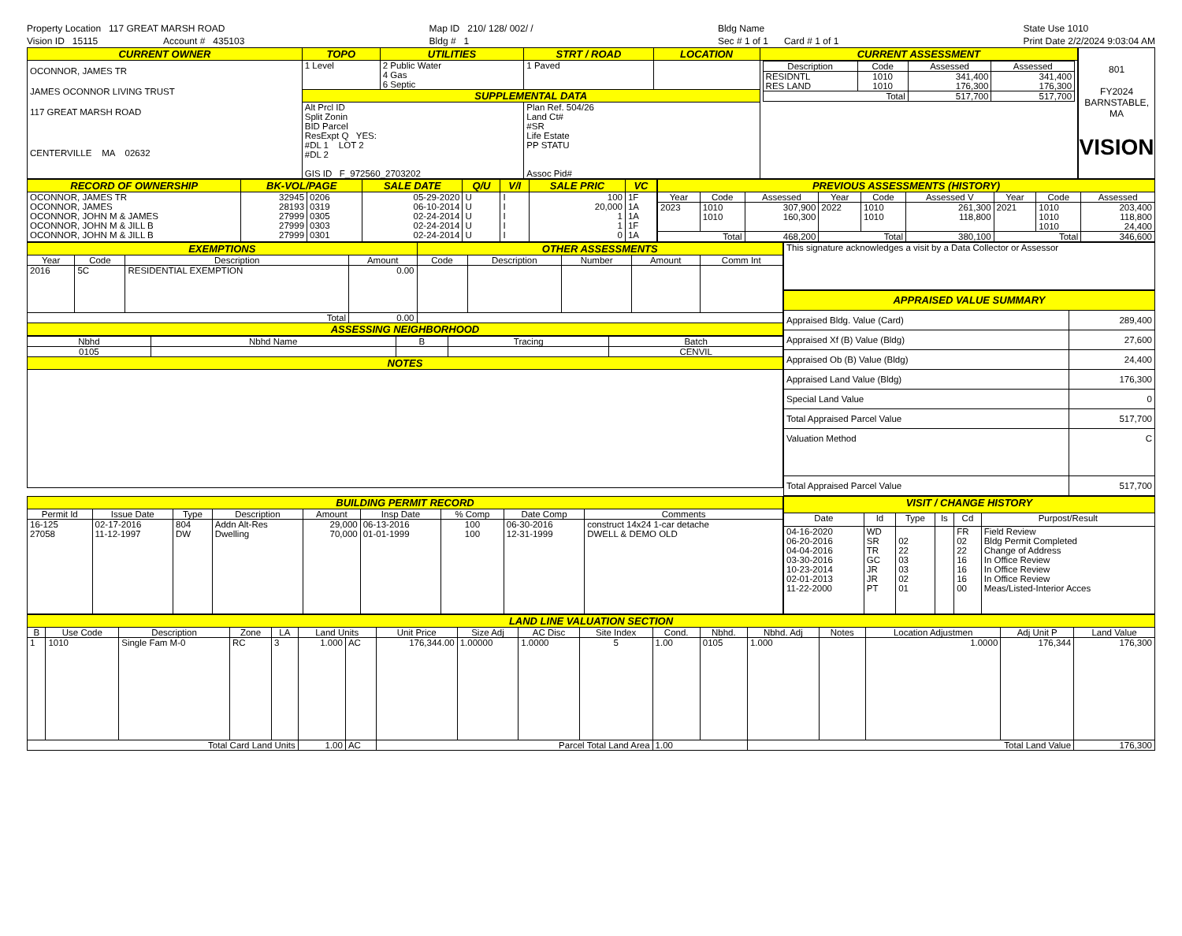Property Location 117 GREAT MARSH ROAD
Vision ID 15115 Account # 435103
Map ID 210/ 128/ 002/ /
Bldg # 1
Bldg Name
Sec # 1 of 1 Card # 1 of 1
State Use 1010
Print Date 2/2/2024 9:03:04 AM
| CURRENT OWNER | TOPO | UTILITIES | STRT / ROAD | LOCATION | CURRENT ASSESSMENT |
| --- | --- | --- | --- | --- | --- |
| OCONNOR, JAMES TR JAMES OCONNOR LIVING TRUST 117 GREAT MARSH ROAD CENTERVILLE MA 02632 | 1 Level | 2 Public Water 4 Gas 6 Septic | 1 Paved | | / Description / Code / Assessed / Assessed / / --- / --- / --- / --- / / RESIDNTL RES LAND / 1010 1010 / 341,400 176,300 / 341,400 176,300 / / Total / / 517,700 / 517,700 / |
| | SUPPLEMENTAL DATA | | | | |
| | Alt Prcl ID Split Zonin BID Parcel ResExpt Q YES: #DL 1 LOT 2 #DL 2 GIS ID F_972560_2703202 | | Plan Ref. 504/26 Land Ct# #SR Life Estate PP STATU Assoc Pid# | | |
801
FY2024
BARNSTABLE, MA
VISION
| RECORD OF OWNERSHIP | BK-VOL/PAGE | | SALE DATE | Q/U | V/I | SALE PRIC | VC |
| --- | --- | --- | --- | --- | --- | --- | --- |
| OCONNOR, JAMES TR OCONNOR, JAMES OCONNOR, JOHN M & JAMES OCONNOR, JOHN M & JILL B OCONNOR, JOHN M & JILL B | 32945 28193 27999 27999 27999 | 0206 0319 0305 0303 0301 | 05-29-2020 06-10-2014 02-24-2014 02-24-2014 02-24-2014 | U U U U U | I I I I I | 100 20,000 1 1 0 | 1F 1A 1A 1F 1A |
| PREVIOUS ASSESSMENTS (HISTORY) | | | | | | | | |
| --- | --- | --- | --- | --- | --- | --- | --- | --- |
| Year | Code | Assessed | Year | Code | Assessed V | Year | Code | Assessed |
| 2023 | 1010 1010 | 307,900 160,300 | 2022 | 1010 1010 | 261,300 118,800 | 2021 | 1010 1010 1010 | 203,400 118,800 24,400 |
| Total | | 468,200 | Total | | 380,100 | Total | | 346,600 |
| EXEMPTIONS | | | | OTHER ASSESSMENTS | | | | |
| --- | --- | --- | --- | --- | --- | --- | --- | --- |
| Year | Code | Description | Amount | Code | Description | Number | Amount | Comm Int |
| 2016 | 5C | RESIDENTIAL EXEMPTION | 0.00 | | | | | |
| Total | | | 0.00 | | | | | |
| ASSESSING NEIGHBORHOOD | | | | | | | | |
| Nbhd | Nbhd Name | B | Tracing | Batch |
| --- | --- | --- | --- | --- |
| 0105 | | | | CENVIL |
| NOTES | | | | |
| This signature acknowledges a visit by a Data Collector or Assessor |
| APPRAISED VALUE SUMMARY | |
| --- | --- |
| Appraised Bldg. Value (Card) | 289,400 |
| Appraised Xf (B) Value (Bldg) | 27,600 |
| Appraised Ob (B) Value (Bldg) | 24,400 |
| Appraised Land Value (Bldg) | 176,300 |
| Special Land Value | 0 |
| Total Appraised Parcel Value | 517,700 |
| Valuation Method | C |
| Total Appraised Parcel Value | 517,700 |
| BUILDING PERMIT RECORD | | | | | | | | |
| --- | --- | --- | --- | --- | --- | --- | --- | --- |
| Permit Id | Issue Date | Type | Description | Amount | Insp Date | % Comp | Date Comp | Comments |
| 16-125 27058 | 02-17-2016 11-12-1997 | 804 DW | Addn Alt-Res Dwelling | 29,000 70,000 | 06-13-2016 01-01-1999 | 100 100 | 06-30-2016 12-31-1999 | construct 14x24 1-car detache DWELL & DEMO OLD |
| VISIT / CHANGE HISTORY | | | | | |
| --- | --- | --- | --- | --- | --- |
| Date | Id | Type | Is | Cd | Purpost/Result |
| 04-16-2020 06-20-2016 04-04-2016 03-30-2016 10-23-2014 02-01-2013 11-22-2000 | WD SR TR GC JR JR PT | 02 22 03 03 02 01 | | FR 02 22 16 16 16 00 | Field Review Bldg Permit Completed Change of Address In Office Review In Office Review In Office Review Meas/Listed-Interior Acces |
| LAND LINE VALUATION SECTION | | | | | | | | | | | | | | | | | |
| --- | --- | --- | --- | --- | --- | --- | --- | --- | --- | --- | --- | --- | --- | --- | --- | --- | --- |
| B | Use Code | Description | Zone | LA | Land Units | | Unit Price | Size Adj | AC Disc | Site Index | Cond. | Nbhd. | Nbhd. Adj | Notes | Location Adjustmen | Adj Unit P | Land Value |
| 1 | 1010 | Single Fam M-0 | RC | 3 | 1.000 | AC | 176,344.00 | 1.00000 | 1.0000 | 5 | 1.00 | 0105 | 1.000 | | 1.0000 | 176,344 | 176,300 |
| Total Card Land Units | | | | | 1.00 | AC | Parcel Total Land Area | | | | 1.00 | | Total Land Value | | | | 176,300 |